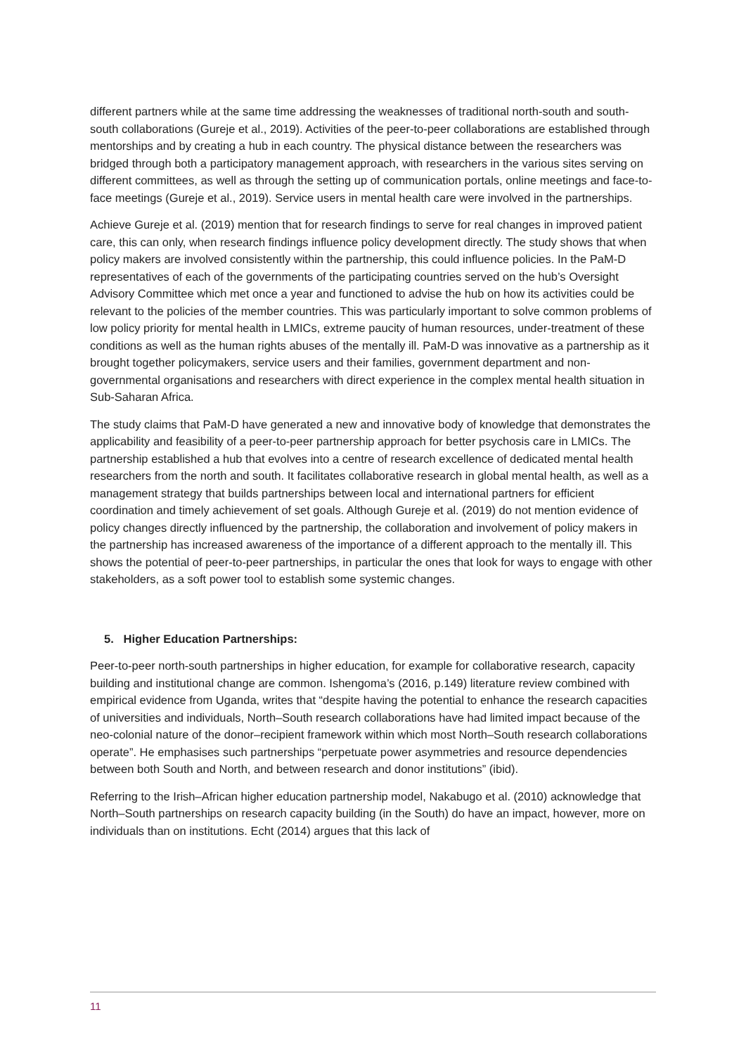different partners while at the same time addressing the weaknesses of traditional north-south and south-south collaborations (Gureje et al., 2019). Activities of the peer-to-peer collaborations are established through mentorships and by creating a hub in each country. The physical distance between the researchers was bridged through both a participatory management approach, with researchers in the various sites serving on different committees, as well as through the setting up of communication portals, online meetings and face-to-face meetings (Gureje et al., 2019). Service users in mental health care were involved in the partnerships.
Achieve Gureje et al. (2019) mention that for research findings to serve for real changes in improved patient care, this can only, when research findings influence policy development directly. The study shows that when policy makers are involved consistently within the partnership, this could influence policies. In the PaM-D representatives of each of the governments of the participating countries served on the hub’s Oversight Advisory Committee which met once a year and functioned to advise the hub on how its activities could be relevant to the policies of the member countries. This was particularly important to solve common problems of low policy priority for mental health in LMICs, extreme paucity of human resources, under-treatment of these conditions as well as the human rights abuses of the mentally ill. PaM-D was innovative as a partnership as it brought together policymakers, service users and their families, government department and non-governmental organisations and researchers with direct experience in the complex mental health situation in Sub-Saharan Africa.
The study claims that PaM-D have generated a new and innovative body of knowledge that demonstrates the applicability and feasibility of a peer-to-peer partnership approach for better psychosis care in LMICs. The partnership established a hub that evolves into a centre of research excellence of dedicated mental health researchers from the north and south. It facilitates collaborative research in global mental health, as well as a management strategy that builds partnerships between local and international partners for efficient coordination and timely achievement of set goals. Although Gureje et al. (2019) do not mention evidence of policy changes directly influenced by the partnership, the collaboration and involvement of policy makers in the partnership has increased awareness of the importance of a different approach to the mentally ill. This shows the potential of peer-to-peer partnerships, in particular the ones that look for ways to engage with other stakeholders, as a soft power tool to establish some systemic changes.
5. Higher Education Partnerships:
Peer-to-peer north-south partnerships in higher education, for example for collaborative research, capacity building and institutional change are common. Ishengoma’s (2016, p.149) literature review combined with empirical evidence from Uganda, writes that “despite having the potential to enhance the research capacities of universities and individuals, North–South research collaborations have had limited impact because of the neo-colonial nature of the donor–recipient framework within which most North–South research collaborations operate”. He emphasises such partnerships “perpetuate power asymmetries and resource dependencies between both South and North, and between research and donor institutions” (ibid).
Referring to the Irish–African higher education partnership model, Nakabugo et al. (2010) acknowledge that North–South partnerships on research capacity building (in the South) do have an impact, however, more on individuals than on institutions. Echt (2014) argues that this lack of
11